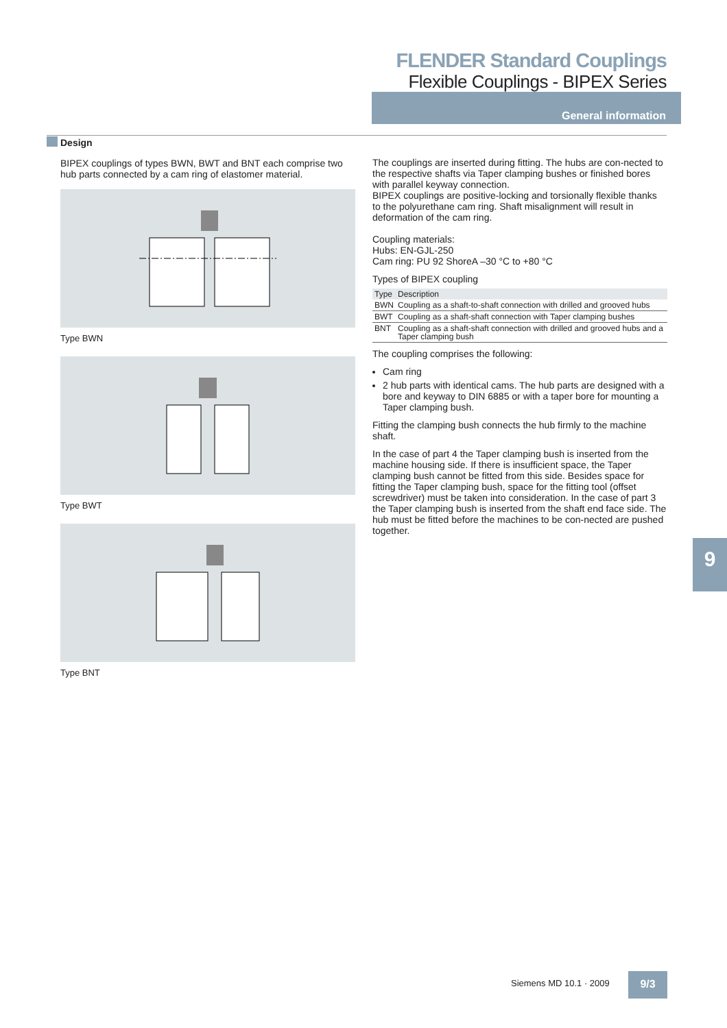FLENDER Standard Couplings
Flexible Couplings - BIPEX Series
General information
Design
BIPEX couplings of types BWN, BWT and BNT each comprise two hub parts connected by a cam ring of elastomer material.
Type BWN
Type BWT
Type BNT
The couplings are inserted during fitting. The hubs are con-nected to the respective shafts via Taper clamping bushes or finished bores with parallel keyway connection.
BIPEX couplings are positive-locking and torsionally flexible thanks to the polyurethane cam ring. Shaft misalignment will result in deformation of the cam ring.
Coupling materials:
Hubs: EN-GJL-250
Cam ring: PU 92 ShoreA –30 °C to +80 °C
Types of BIPEX coupling
| Type | Description |
| --- | --- |
| BWN | Coupling as a shaft-to-shaft connection with drilled and grooved hubs |
| BWT | Coupling as a shaft-shaft connection with Taper clamping bushes |
| BNT | Coupling as a shaft-shaft connection with drilled and grooved hubs and a Taper clamping bush |
The coupling comprises the following:
Cam ring
2 hub parts with identical cams. The hub parts are designed with a bore and keyway to DIN 6885 or with a taper bore for mounting a Taper clamping bush.
Fitting the clamping bush connects the hub firmly to the machine shaft.
In the case of part 4 the Taper clamping bush is inserted from the machine housing side. If there is insufficient space, the Taper clamping bush cannot be fitted from this side. Besides space for fitting the Taper clamping bush, space for the fitting tool (offset screwdriver) must be taken into consideration. In the case of part 3 the Taper clamping bush is inserted from the shaft end face side. The hub must be fitted before the machines to be con-nected are pushed together.
9
Siemens MD 10.1 · 2009 9/3